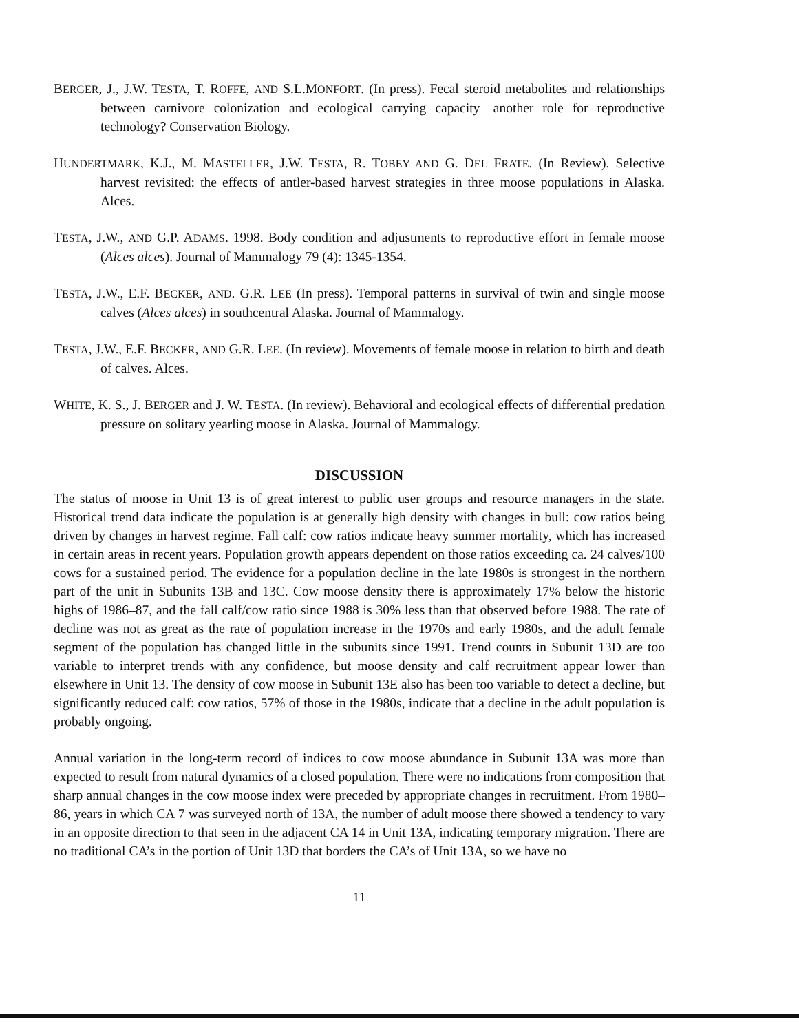BERGER, J., J.W. TESTA, T. ROFFE, AND S.L.MONFORT. (In press). Fecal steroid metabolites and relationships between carnivore colonization and ecological carrying capacity—another role for reproductive technology? Conservation Biology.
HUNDERTMARK, K.J., M. MASTELLER, J.W. TESTA, R. TOBEY AND G. DEL FRATE. (In Review). Selective harvest revisited: the effects of antler-based harvest strategies in three moose populations in Alaska. Alces.
TESTA, J.W., AND G.P. ADAMS. 1998. Body condition and adjustments to reproductive effort in female moose (Alces alces). Journal of Mammalogy 79 (4): 1345-1354.
TESTA, J.W., E.F. BECKER, AND. G.R. LEE (In press). Temporal patterns in survival of twin and single moose calves (Alces alces) in southcentral Alaska. Journal of Mammalogy.
TESTA, J.W., E.F. BECKER, AND G.R. LEE. (In review). Movements of female moose in relation to birth and death of calves. Alces.
WHITE, K. S., J. BERGER and J. W. TESTA. (In review). Behavioral and ecological effects of differential predation pressure on solitary yearling moose in Alaska. Journal of Mammalogy.
DISCUSSION
The status of moose in Unit 13 is of great interest to public user groups and resource managers in the state. Historical trend data indicate the population is at generally high density with changes in bull: cow ratios being driven by changes in harvest regime. Fall calf: cow ratios indicate heavy summer mortality, which has increased in certain areas in recent years. Population growth appears dependent on those ratios exceeding ca. 24 calves/100 cows for a sustained period. The evidence for a population decline in the late 1980s is strongest in the northern part of the unit in Subunits 13B and 13C. Cow moose density there is approximately 17% below the historic highs of 1986–87, and the fall calf/cow ratio since 1988 is 30% less than that observed before 1988. The rate of decline was not as great as the rate of population increase in the 1970s and early 1980s, and the adult female segment of the population has changed little in the subunits since 1991. Trend counts in Subunit 13D are too variable to interpret trends with any confidence, but moose density and calf recruitment appear lower than elsewhere in Unit 13. The density of cow moose in Subunit 13E also has been too variable to detect a decline, but significantly reduced calf: cow ratios, 57% of those in the 1980s, indicate that a decline in the adult population is probably ongoing.
Annual variation in the long-term record of indices to cow moose abundance in Subunit 13A was more than expected to result from natural dynamics of a closed population. There were no indications from composition that sharp annual changes in the cow moose index were preceded by appropriate changes in recruitment. From 1980–86, years in which CA 7 was surveyed north of 13A, the number of adult moose there showed a tendency to vary in an opposite direction to that seen in the adjacent CA 14 in Unit 13A, indicating temporary migration. There are no traditional CA’s in the portion of Unit 13D that borders the CA’s of Unit 13A, so we have no
11